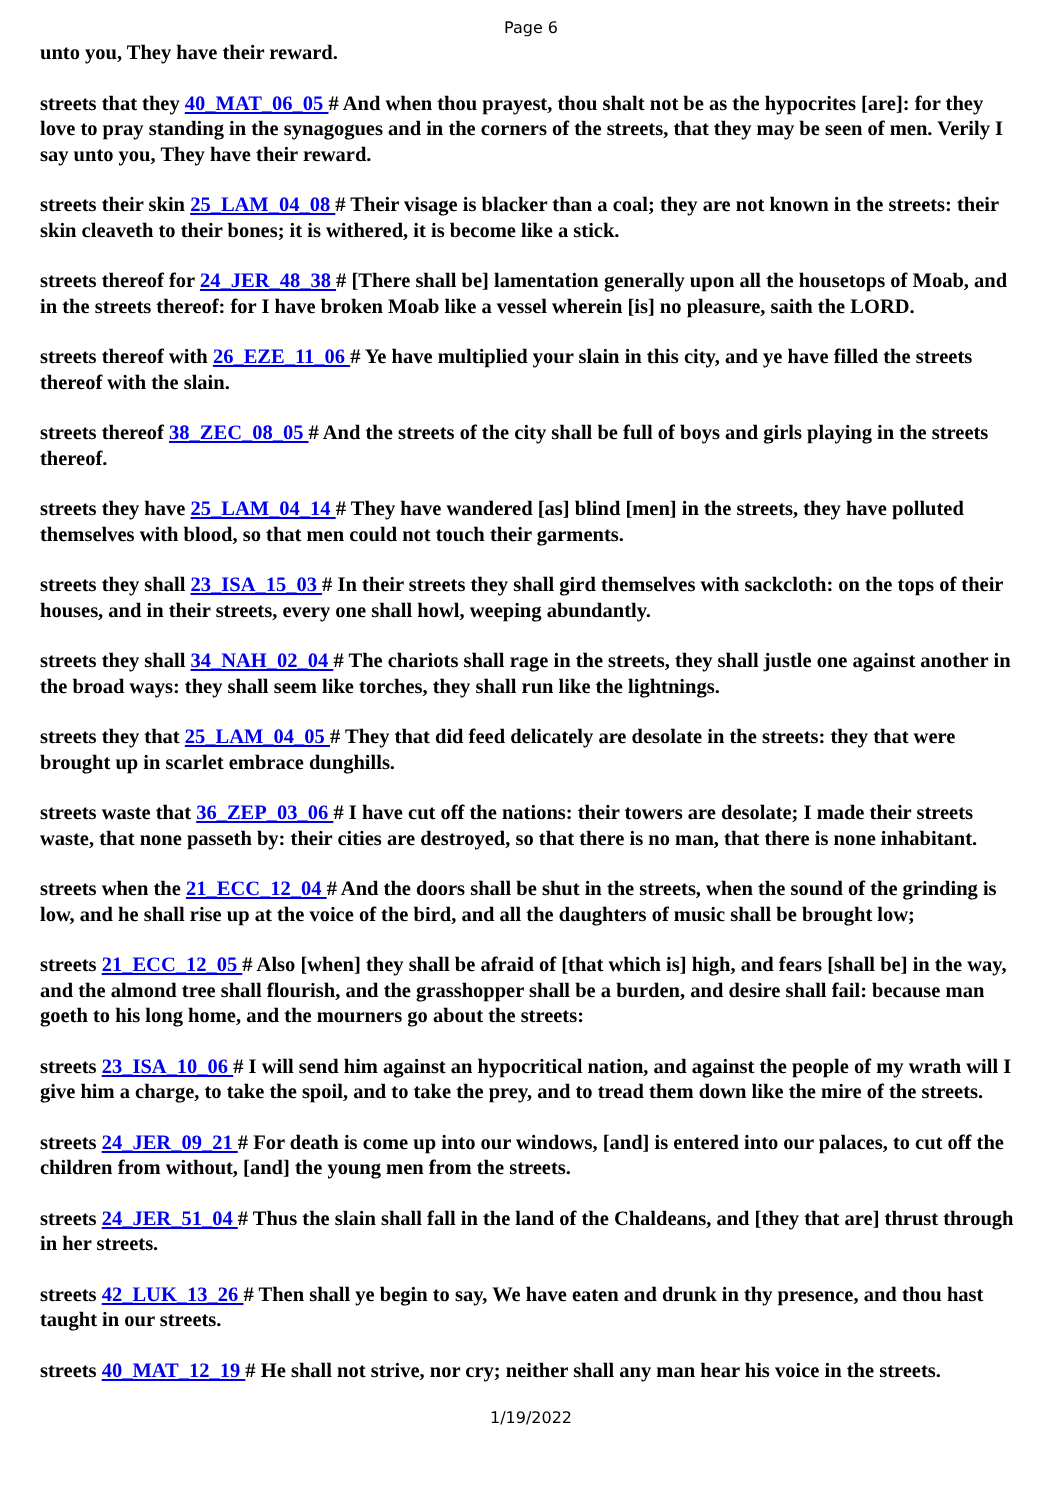Page 6
unto you, They have their reward.
streets that they 40_MAT_06_05 # And when thou prayest, thou shalt not be as the hypocrites [are]: for they love to pray standing in the synagogues and in the corners of the streets, that they may be seen of men. Verily I say unto you, They have their reward.
streets their skin 25_LAM_04_08 # Their visage is blacker than a coal; they are not known in the streets: their skin cleaveth to their bones; it is withered, it is become like a stick.
streets thereof for 24_JER_48_38 # [There shall be] lamentation generally upon all the housetops of Moab, and in the streets thereof: for I have broken Moab like a vessel wherein [is] no pleasure, saith the LORD.
streets thereof with 26_EZE_11_06 # Ye have multiplied your slain in this city, and ye have filled the streets thereof with the slain.
streets thereof 38_ZEC_08_05 # And the streets of the city shall be full of boys and girls playing in the streets thereof.
streets they have 25_LAM_04_14 # They have wandered [as] blind [men] in the streets, they have polluted themselves with blood, so that men could not touch their garments.
streets they shall 23_ISA_15_03 # In their streets they shall gird themselves with sackcloth: on the tops of their houses, and in their streets, every one shall howl, weeping abundantly.
streets they shall 34_NAH_02_04 # The chariots shall rage in the streets, they shall justle one against another in the broad ways: they shall seem like torches, they shall run like the lightnings.
streets they that 25_LAM_04_05 # They that did feed delicately are desolate in the streets: they that were brought up in scarlet embrace dunghills.
streets waste that 36_ZEP_03_06 # I have cut off the nations: their towers are desolate; I made their streets waste, that none passeth by: their cities are destroyed, so that there is no man, that there is none inhabitant.
streets when the 21_ECC_12_04 # And the doors shall be shut in the streets, when the sound of the grinding is low, and he shall rise up at the voice of the bird, and all the daughters of music shall be brought low;
streets 21_ECC_12_05 # Also [when] they shall be afraid of [that which is] high, and fears [shall be] in the way, and the almond tree shall flourish, and the grasshopper shall be a burden, and desire shall fail: because man goeth to his long home, and the mourners go about the streets:
streets 23_ISA_10_06 # I will send him against an hypocritical nation, and against the people of my wrath will I give him a charge, to take the spoil, and to take the prey, and to tread them down like the mire of the streets.
streets 24_JER_09_21 # For death is come up into our windows, [and] is entered into our palaces, to cut off the children from without, [and] the young men from the streets.
streets 24_JER_51_04 # Thus the slain shall fall in the land of the Chaldeans, and [they that are] thrust through in her streets.
streets 42_LUK_13_26 # Then shall ye begin to say, We have eaten and drunk in thy presence, and thou hast taught in our streets.
streets 40_MAT_12_19 # He shall not strive, nor cry; neither shall any man hear his voice in the streets.
1/19/2022